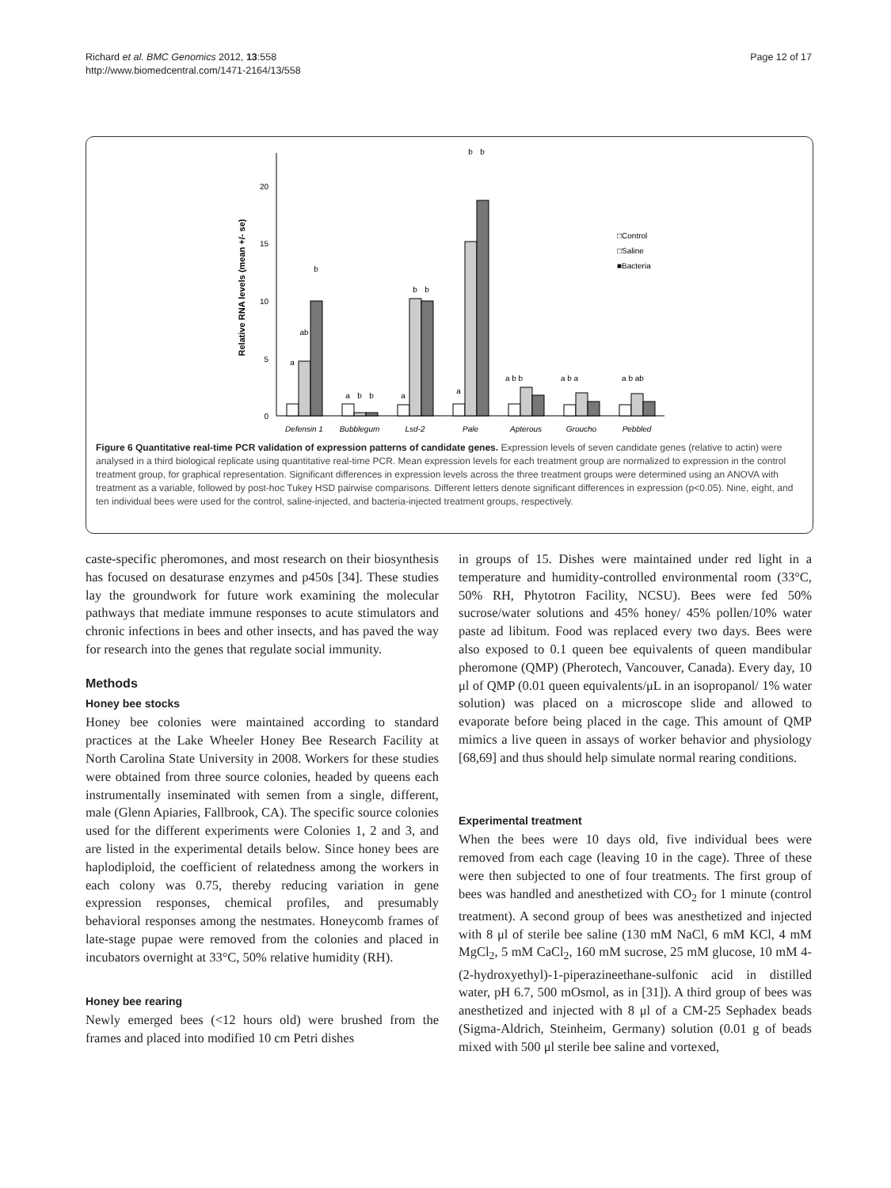Richard et al. BMC Genomics 2012, 13:558
http://www.biomedcentral.com/1471-2164/13/558
Page 12 of 17
0
5
10
15
20
Relative RNA levels (mean +/- se)
Defensin 1
Bubblegum
Lsd-2
Pale
Apterous
Groucho
Pebbled
a
ab
b
a
b
b
a
b
b
a
b
b
a b b
a b a
a b ab
□Control
□Saline
■Bacteria
Figure 6 Quantitative real-time PCR validation of expression patterns of candidate genes. Expression levels of seven candidate genes (relative to actin) were analysed in a third biological replicate using quantitative real-time PCR. Mean expression levels for each treatment group are normalized to expression in the control treatment group, for graphical representation. Significant differences in expression levels across the three treatment groups were determined using an ANOVA with treatment as a variable, followed by post-hoc Tukey HSD pairwise comparisons. Different letters denote significant differences in expression (p<0.05). Nine, eight, and ten individual bees were used for the control, saline-injected, and bacteria-injected treatment groups, respectively.
caste-specific pheromones, and most research on their biosynthesis has focused on desaturase enzymes and p450s [34]. These studies lay the groundwork for future work examining the molecular pathways that mediate immune responses to acute stimulators and chronic infections in bees and other insects, and has paved the way for research into the genes that regulate social immunity.
Methods
Honey bee stocks
Honey bee colonies were maintained according to standard practices at the Lake Wheeler Honey Bee Research Facility at North Carolina State University in 2008. Workers for these studies were obtained from three source colonies, headed by queens each instrumentally inseminated with semen from a single, different, male (Glenn Apiaries, Fallbrook, CA). The specific source colonies used for the different experiments were Colonies 1, 2 and 3, and are listed in the experimental details below. Since honey bees are haplodiploid, the coefficient of relatedness among the workers in each colony was 0.75, thereby reducing variation in gene expression responses, chemical profiles, and presumably behavioral responses among the nestmates. Honeycomb frames of late-stage pupae were removed from the colonies and placed in incubators overnight at 33°C, 50% relative humidity (RH).
Honey bee rearing
Newly emerged bees (<12 hours old) were brushed from the frames and placed into modified 10 cm Petri dishes
in groups of 15. Dishes were maintained under red light in a temperature and humidity-controlled environmental room (33°C, 50% RH, Phytotron Facility, NCSU). Bees were fed 50% sucrose/water solutions and 45% honey/ 45% pollen/10% water paste ad libitum. Food was replaced every two days. Bees were also exposed to 0.1 queen bee equivalents of queen mandibular pheromone (QMP) (Pherotech, Vancouver, Canada). Every day, 10 μl of QMP (0.01 queen equivalents/μL in an isopropanol/ 1% water solution) was placed on a microscope slide and allowed to evaporate before being placed in the cage. This amount of QMP mimics a live queen in assays of worker behavior and physiology [68,69] and thus should help simulate normal rearing conditions.
Experimental treatment
When the bees were 10 days old, five individual bees were removed from each cage (leaving 10 in the cage). Three of these were then subjected to one of four treatments. The first group of bees was handled and anesthetized with CO<sub>2</sub> for 1 minute (control treatment). A second group of bees was anesthetized and injected with 8 μl of sterile bee saline (130 mM NaCl, 6 mM KCl, 4 mM MgCl<sub>2</sub>, 5 mM CaCl<sub>2</sub>, 160 mM sucrose, 25 mM glucose, 10 mM 4-(2-hydroxyethyl)-1-piperazineethane-sulfonic acid in distilled water, pH 6.7, 500 mOsmol, as in [31]). A third group of bees was anesthetized and injected with 8 μl of a CM-25 Sephadex beads (Sigma-Aldrich, Steinheim, Germany) solution (0.01 g of beads mixed with 500 μl sterile bee saline and vortexed,